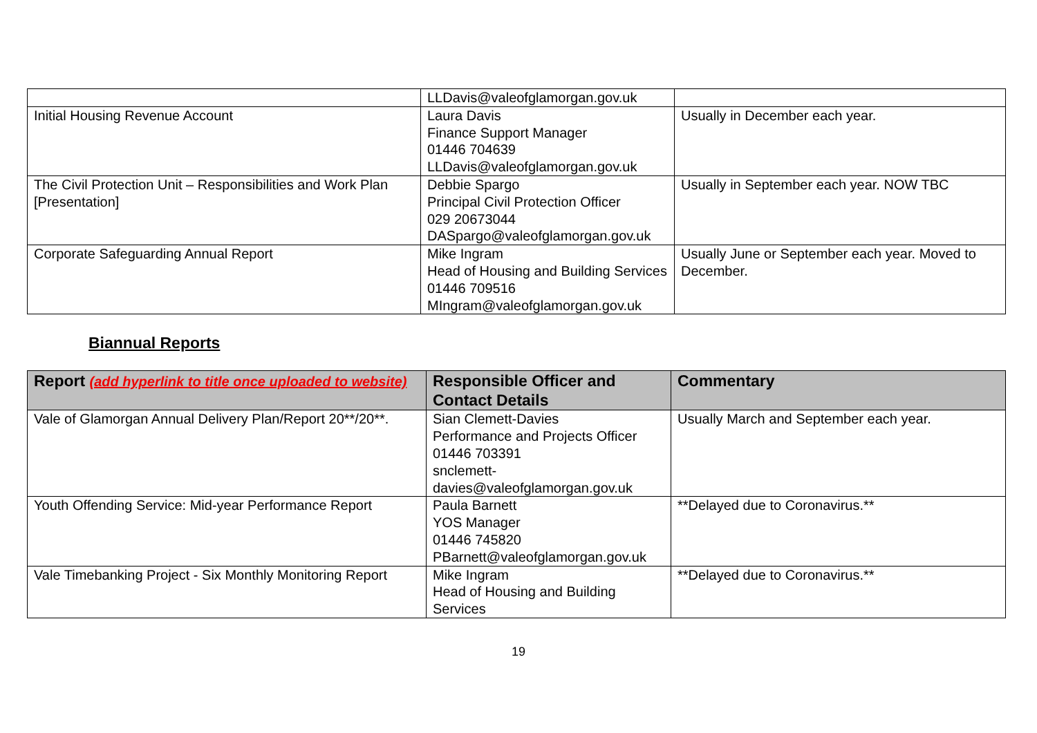| | LLDavis@valeofglamorgan.gov.uk | |
| Initial Housing Revenue Account | Laura Davis Finance Support Manager 01446 704639 LLDavis@valeofglamorgan.gov.uk | Usually in December each year. |
| The Civil Protection Unit – Responsibilities and Work Plan [Presentation] | Debbie Spargo Principal Civil Protection Officer 029 20673044 DASpargo@valeofglamorgan.gov.uk | Usually in September each year. NOW TBC |
| Corporate Safeguarding Annual Report | Mike Ingram Head of Housing and Building Services 01446 709516 MIngram@valeofglamorgan.gov.uk | Usually June or September each year. Moved to December. |
Biannual Reports
| Report (add hyperlink to title once uploaded to website) | Responsible Officer and Contact Details | Commentary |
| --- | --- | --- |
| Vale of Glamorgan Annual Delivery Plan/Report 20**/20**. | Sian Clemett-Davies Performance and Projects Officer 01446 703391 snclemett- davies@valeofglamorgan.gov.uk | Usually March and September each year. |
| Youth Offending Service: Mid-year Performance Report | Paula Barnett YOS Manager 01446 745820 PBarnett@valeofglamorgan.gov.uk | **Delayed due to Coronavirus.** |
| Vale Timebanking Project - Six Monthly Monitoring Report | Mike Ingram Head of Housing and Building Services | **Delayed due to Coronavirus.** |
19